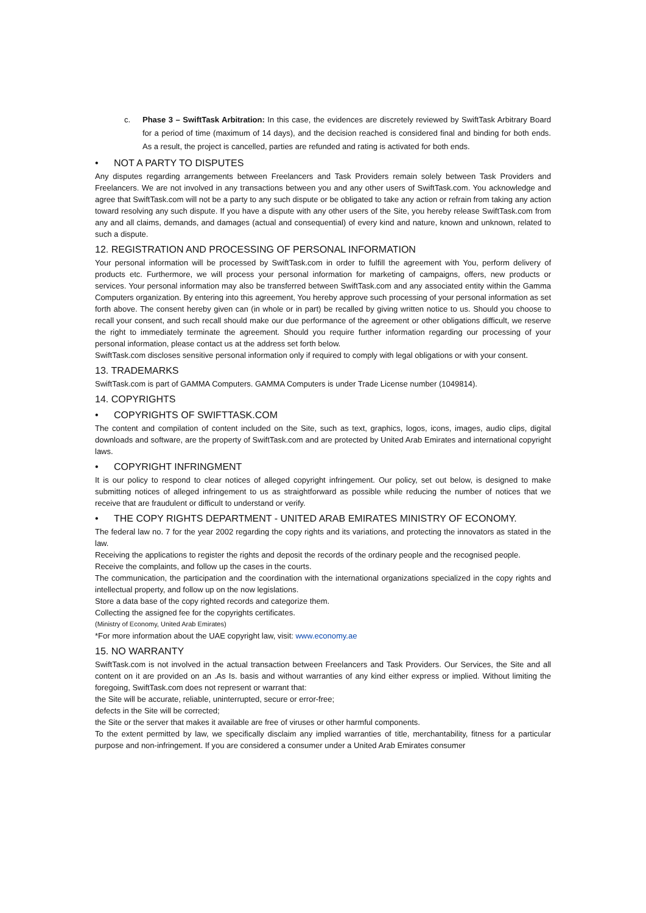c. Phase 3 – SwiftTask Arbitration: In this case, the evidences are discretely reviewed by SwiftTask Arbitrary Board for a period of time (maximum of 14 days), and the decision reached is considered final and binding for both ends. As a result, the project is cancelled, parties are refunded and rating is activated for both ends.
• NOT A PARTY TO DISPUTES
Any disputes regarding arrangements between Freelancers and Task Providers remain solely between Task Providers and Freelancers. We are not involved in any transactions between you and any other users of SwiftTask.com. You acknowledge and agree that SwiftTask.com will not be a party to any such dispute or be obligated to take any action or refrain from taking any action toward resolving any such dispute. If you have a dispute with any other users of the Site, you hereby release SwiftTask.com from any and all claims, demands, and damages (actual and consequential) of every kind and nature, known and unknown, related to such a dispute.
12. REGISTRATION AND PROCESSING OF PERSONAL INFORMATION
Your personal information will be processed by SwiftTask.com in order to fulfill the agreement with You, perform delivery of products etc. Furthermore, we will process your personal information for marketing of campaigns, offers, new products or services. Your personal information may also be transferred between SwiftTask.com and any associated entity within the Gamma Computers organization. By entering into this agreement, You hereby approve such processing of your personal information as set forth above. The consent hereby given can (in whole or in part) be recalled by giving written notice to us. Should you choose to recall your consent, and such recall should make our due performance of the agreement or other obligations difficult, we reserve the right to immediately terminate the agreement. Should you require further information regarding our processing of your personal information, please contact us at the address set forth below.
SwiftTask.com discloses sensitive personal information only if required to comply with legal obligations or with your consent.
13. TRADEMARKS
SwiftTask.com is part of GAMMA Computers. GAMMA Computers is under Trade License number (1049814).
14. COPYRIGHTS
• COPYRIGHTS OF SWIFTTASK.COM
The content and compilation of content included on the Site, such as text, graphics, logos, icons, images, audio clips, digital downloads and software, are the property of SwiftTask.com and are protected by United Arab Emirates and international copyright laws.
• COPYRIGHT INFRINGMENT
It is our policy to respond to clear notices of alleged copyright infringement. Our policy, set out below, is designed to make submitting notices of alleged infringement to us as straightforward as possible while reducing the number of notices that we receive that are fraudulent or difficult to understand or verify.
• THE COPY RIGHTS DEPARTMENT - UNITED ARAB EMIRATES MINISTRY OF ECONOMY.
The federal law no. 7 for the year 2002 regarding the copy rights and its variations, and protecting the innovators as stated in the law.
Receiving the applications to register the rights and deposit the records of the ordinary people and the recognised people.
Receive the complaints, and follow up the cases in the courts.
The communication, the participation and the coordination with the international organizations specialized in the copy rights and intellectual property, and follow up on the now legislations.
Store a data base of the copy righted records and categorize them.
Collecting the assigned fee for the copyrights certificates.
(Ministry of Economy, United Arab Emirates)
*For more information about the UAE copyright law, visit: www.economy.ae
15. NO WARRANTY
SwiftTask.com is not involved in the actual transaction between Freelancers and Task Providers. Our Services, the Site and all content on it are provided on an .As Is. basis and without warranties of any kind either express or implied. Without limiting the foregoing, SwiftTask.com does not represent or warrant that:
the Site will be accurate, reliable, uninterrupted, secure or error-free;
defects in the Site will be corrected;
the Site or the server that makes it available are free of viruses or other harmful components.
To the extent permitted by law, we specifically disclaim any implied warranties of title, merchantability, fitness for a particular purpose and non-infringement. If you are considered a consumer under a United Arab Emirates consumer